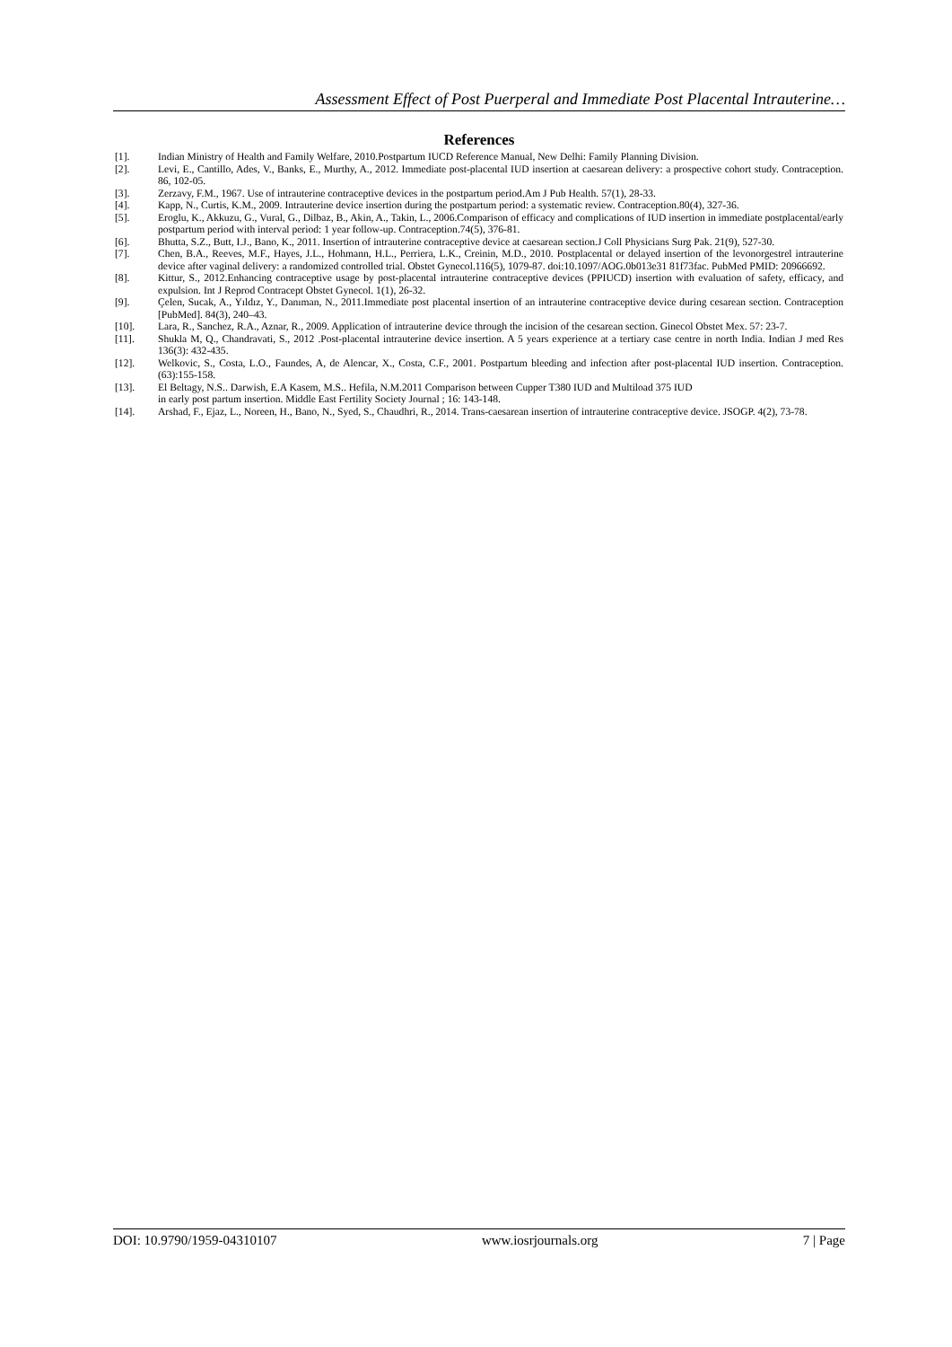Assessment Effect of Post Puerperal and Immediate Post Placental Intrauterine…
References
[1]. Indian Ministry of Health and Family Welfare, 2010.Postpartum IUCD Reference Manual, New Delhi: Family Planning Division.
[2]. Levi, E., Cantillo, Ades, V., Banks, E., Murthy, A., 2012. Immediate post-placental IUD insertion at caesarean delivery: a prospective cohort study. Contraception. 86, 102-05.
[3]. Zerzavy, F.M., 1967. Use of intrauterine contraceptive devices in the postpartum period.Am J Pub Health. 57(1), 28-33.
[4]. Kapp, N., Curtis, K.M., 2009. Intrauterine device insertion during the postpartum period: a systematic review. Contraception.80(4), 327-36.
[5]. Eroglu, K., Akkuzu, G., Vural, G., Dilbaz, B., Akin, A., Takin, L., 2006.Comparison of efficacy and complications of IUD insertion in immediate postplacental/early postpartum period with interval period: 1 year follow-up. Contraception.74(5), 376-81.
[6]. Bhutta, S.Z., Butt, I.J., Bano, K., 2011. Insertion of intrauterine contraceptive device at caesarean section.J Coll Physicians Surg Pak. 21(9), 527-30.
[7]. Chen, B.A., Reeves, M.F., Hayes, J.L., Hohmann, H.L., Perriera, L.K., Creinin, M.D., 2010. Postplacental or delayed insertion of the levonorgestrel intrauterine device after vaginal delivery: a randomized controlled trial. Obstet Gynecol.116(5), 1079-87. doi:10.1097/AOG.0b013e31 81f73fac. PubMed PMID: 20966692.
[8]. Kittur, S., 2012.Enhancing contraceptive usage by post-placental intrauterine contraceptive devices (PPIUCD) insertion with evaluation of safety, efficacy, and expulsion. Int J Reprod Contracept Obstet Gynecol. 1(1), 26-32.
[9]. Çelen, Sucak, A., Yıldız, Y., Danıman, N., 2011.Immediate post placental insertion of an intrauterine contraceptive device during cesarean section. Contraception [PubMed]. 84(3), 240–43.
[10]. Lara, R., Sanchez, R.A., Aznar, R., 2009. Application of intrauterine device through the incision of the cesarean section. Ginecol Obstet Mex. 57: 23-7.
[11]. Shukla M, Q., Chandravati, S., 2012 .Post-placental intrauterine device insertion. A 5 years experience at a tertiary case centre in north India. Indian J med Res 136(3): 432-435.
[12]. Welkovic, S., Costa, L.O., Faundes, A, de Alencar, X., Costa, C.F., 2001. Postpartum bleeding and infection after post-placental IUD insertion. Contraception. (63):155-158.
[13]. El Beltagy, N.S.. Darwish, E.A Kasem, M.S.. Hefila, N.M.2011 Comparison between Cupper T380 IUD and Multiload 375 IUD
in early post partum insertion. Middle East Fertility Society Journal ; 16: 143-148.
[14]. Arshad, F., Ejaz, L., Noreen, H., Bano, N., Syed, S., Chaudhri, R., 2014. Trans-caesarean insertion of intrauterine contraceptive device. JSOGP. 4(2), 73-78.
DOI: 10.9790/1959-04310107 www.iosrjournals.org 7 | Page